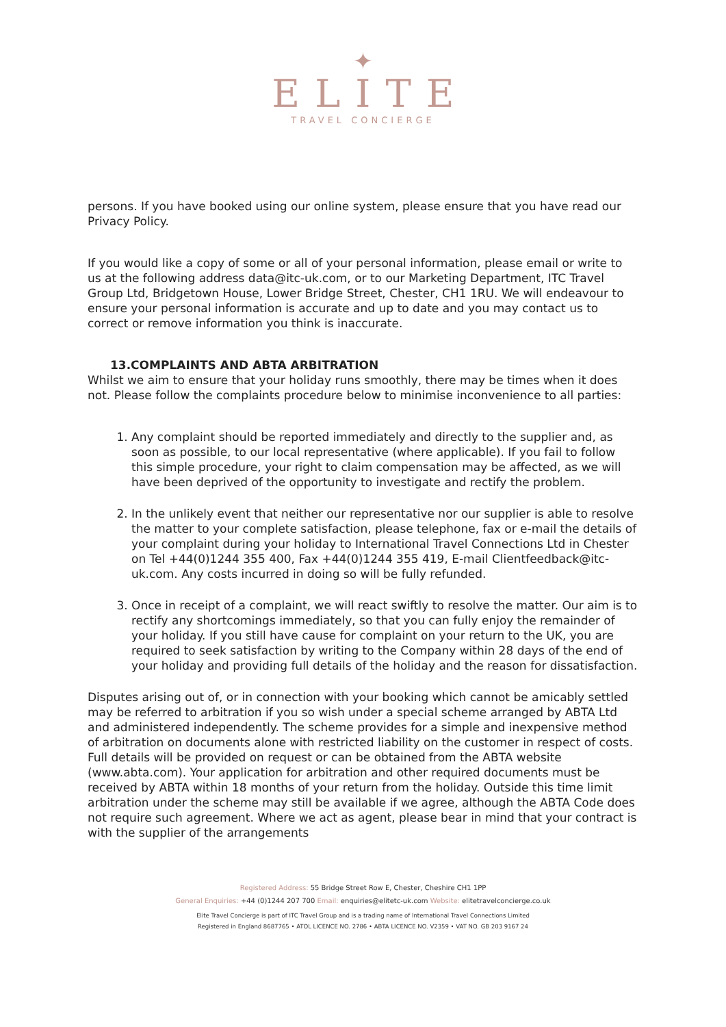✦
ELITE
TRAVEL CONCIERGE
persons. If you have booked using our online system, please ensure that you have read our Privacy Policy.
If you would like a copy of some or all of your personal information, please email or write to us at the following address data@itc-uk.com, or to our Marketing Department, ITC Travel Group Ltd, Bridgetown House, Lower Bridge Street, Chester, CH1 1RU. We will endeavour to ensure your personal information is accurate and up to date and you may contact us to correct or remove information you think is inaccurate.
13.COMPLAINTS AND ABTA ARBITRATION
Whilst we aim to ensure that your holiday runs smoothly, there may be times when it does not. Please follow the complaints procedure below to minimise inconvenience to all parties:
1. Any complaint should be reported immediately and directly to the supplier and, as soon as possible, to our local representative (where applicable). If you fail to follow this simple procedure, your right to claim compensation may be affected, as we will have been deprived of the opportunity to investigate and rectify the problem.
2. In the unlikely event that neither our representative nor our supplier is able to resolve the matter to your complete satisfaction, please telephone, fax or e-mail the details of your complaint during your holiday to International Travel Connections Ltd in Chester on Tel +44(0)1244 355 400, Fax +44(0)1244 355 419, E-mail Clientfeedback@itc-uk.com. Any costs incurred in doing so will be fully refunded.
3. Once in receipt of a complaint, we will react swiftly to resolve the matter. Our aim is to rectify any shortcomings immediately, so that you can fully enjoy the remainder of your holiday. If you still have cause for complaint on your return to the UK, you are required to seek satisfaction by writing to the Company within 28 days of the end of your holiday and providing full details of the holiday and the reason for dissatisfaction.
Disputes arising out of, or in connection with your booking which cannot be amicably settled may be referred to arbitration if you so wish under a special scheme arranged by ABTA Ltd and administered independently. The scheme provides for a simple and inexpensive method of arbitration on documents alone with restricted liability on the customer in respect of costs. Full details will be provided on request or can be obtained from the ABTA website (www.abta.com). Your application for arbitration and other required documents must be received by ABTA within 18 months of your return from the holiday. Outside this time limit arbitration under the scheme may still be available if we agree, although the ABTA Code does not require such agreement. Where we act as agent, please bear in mind that your contract is with the supplier of the arrangements
Registered Address: 55 Bridge Street Row E, Chester, Cheshire CH1 1PP
General Enquiries: +44 (0)1244 207 700 Email: enquiries@elitetc-uk.com Website: elitetravelconcierge.co.uk
Elite Travel Concierge is part of ITC Travel Group and is a trading name of International Travel Connections Limited
Registered in England 8687765 • ATOL LICENCE NO. 2786 • ABTA LICENCE NO. V2359 • VAT NO. GB 203 9167 24